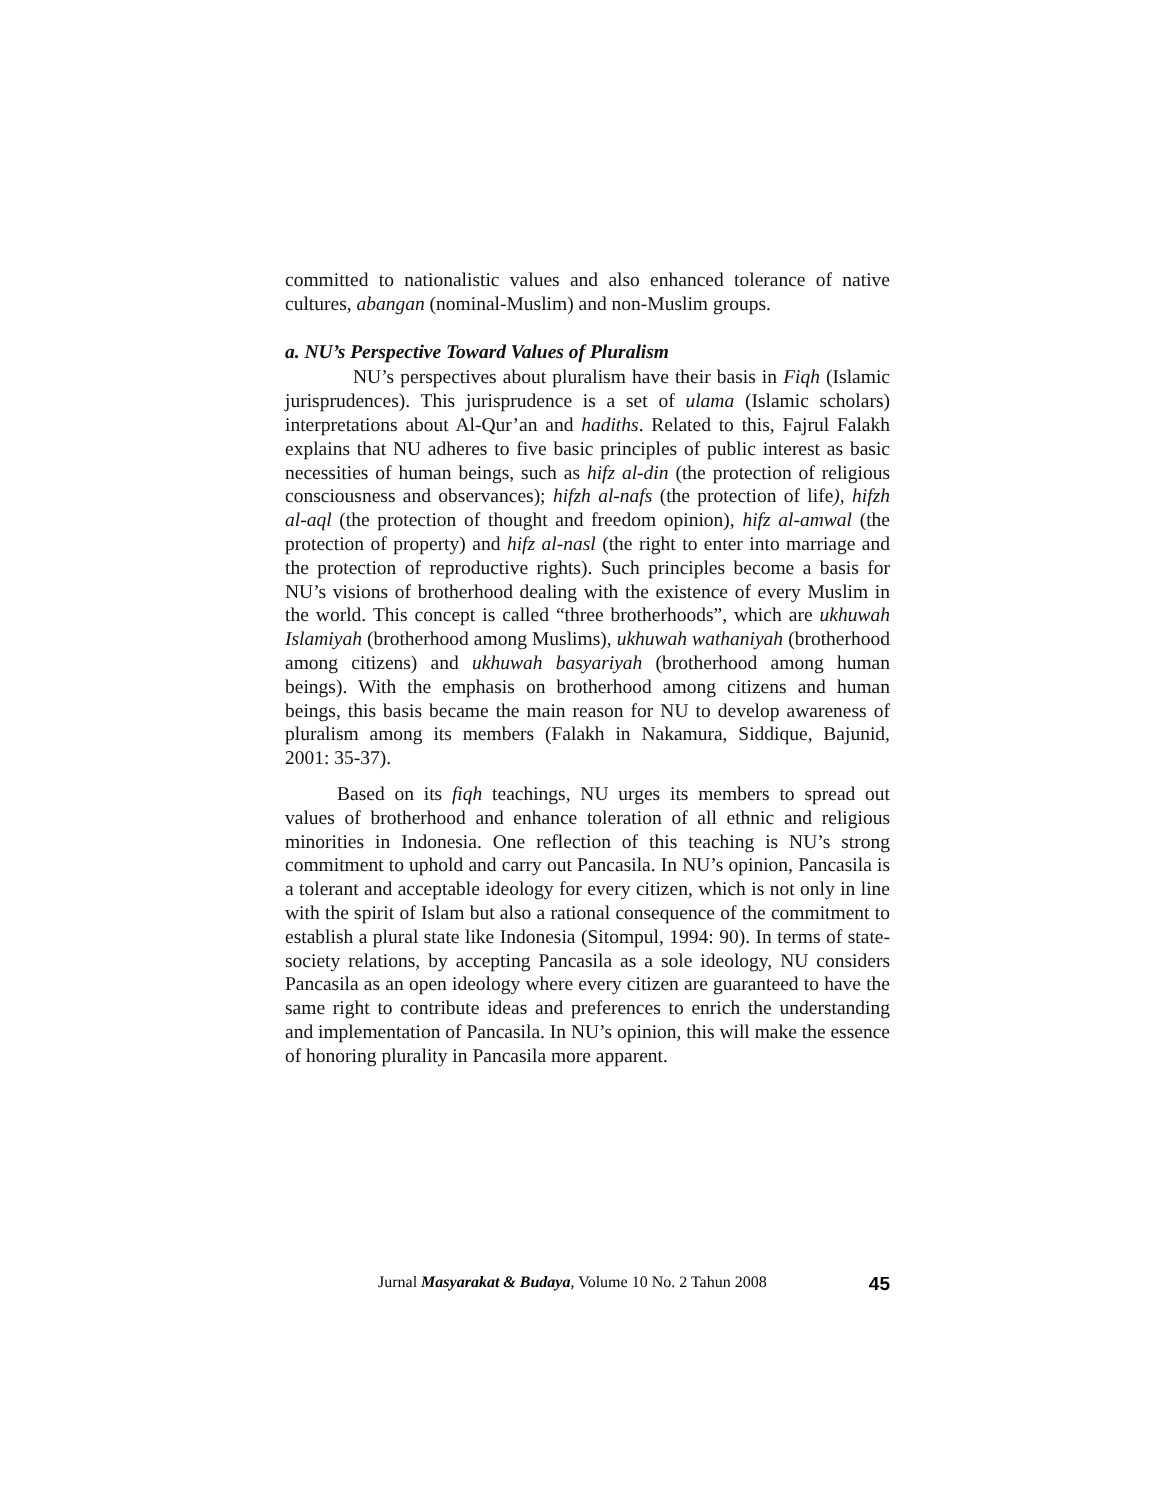committed to nationalistic values and also enhanced tolerance of native cultures, abangan (nominal-Muslim) and non-Muslim groups.
a. NU’s Perspective Toward Values of Pluralism
NU’s perspectives about pluralism have their basis in Fiqh (Islamic jurisprudences). This jurisprudence is a set of ulama (Islamic scholars) interpretations about Al-Qur’an and hadiths. Related to this, Fajrul Falakh explains that NU adheres to five basic principles of public interest as basic necessities of human beings, such as hifz al-din (the protection of religious consciousness and observances); hifzh al-nafs (the protection of life), hifzh al-aql (the protection of thought and freedom opinion), hifz al-amwal (the protection of property) and hifz al-nasl (the right to enter into marriage and the protection of reproductive rights). Such principles become a basis for NU’s visions of brotherhood dealing with the existence of every Muslim in the world. This concept is called “three brotherhoods”, which are ukhuwah Islamiyah (brotherhood among Muslims), ukhuwah wathaniyah (brotherhood among citizens) and ukhuwah basyariyah (brotherhood among human beings). With the emphasis on brotherhood among citizens and human beings, this basis became the main reason for NU to develop awareness of pluralism among its members (Falakh in Nakamura, Siddique, Bajunid, 2001: 35-37).
Based on its fiqh teachings, NU urges its members to spread out values of brotherhood and enhance toleration of all ethnic and religious minorities in Indonesia. One reflection of this teaching is NU’s strong commitment to uphold and carry out Pancasila. In NU’s opinion, Pancasila is a tolerant and acceptable ideology for every citizen, which is not only in line with the spirit of Islam but also a rational consequence of the commitment to establish a plural state like Indonesia (Sitompul, 1994: 90). In terms of state-society relations, by accepting Pancasila as a sole ideology, NU considers Pancasila as an open ideology where every citizen are guaranteed to have the same right to contribute ideas and preferences to enrich the understanding and implementation of Pancasila. In NU’s opinion, this will make the essence of honoring plurality in Pancasila more apparent.
Jurnal Masyarakat & Budaya, Volume 10 No. 2 Tahun 2008 45